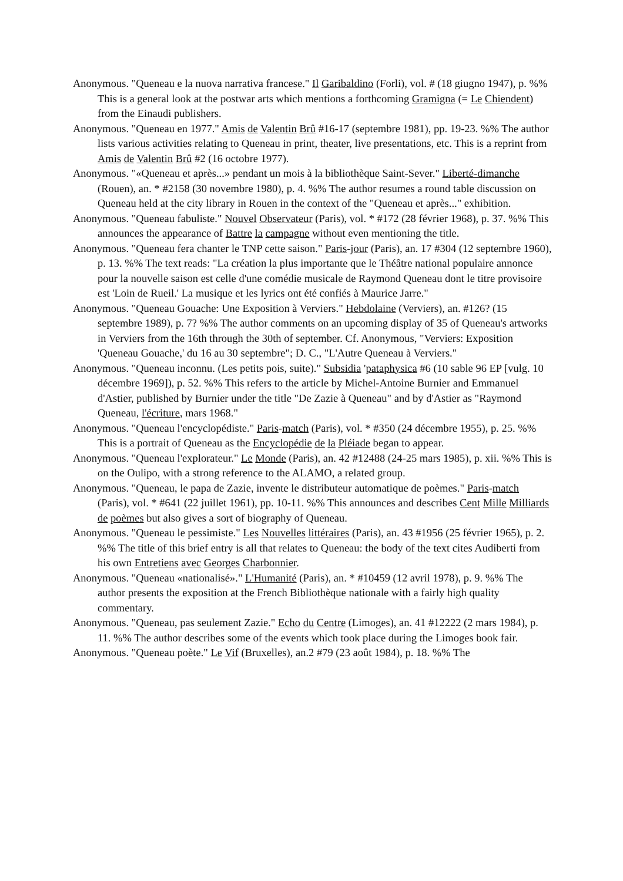Anonymous. "Queneau e la nuova narrativa francese." Il Garibaldino (Forli), vol. # (18 giugno 1947), p. %% This is a general look at the postwar arts which mentions a forthcoming Gramigna (= Le Chiendent) from the Einaudi publishers.
Anonymous. "Queneau en 1977." Amis de Valentin Brû #16-17 (septembre 1981), pp. 19-23. %% The author lists various activities relating to Queneau in print, theater, live presentations, etc. This is a reprint from Amis de Valentin Brû #2 (16 octobre 1977).
Anonymous. "«Queneau et après...» pendant un mois à la bibliothèque Saint-Sever." Liberté-dimanche (Rouen), an. * #2158 (30 novembre 1980), p. 4. %% The author resumes a round table discussion on Queneau held at the city library in Rouen in the context of the "Queneau et après..." exhibition.
Anonymous. "Queneau fabuliste." Nouvel Observateur (Paris), vol. * #172 (28 février 1968), p. 37. %% This announces the appearance of Battre la campagne without even mentioning the title.
Anonymous. "Queneau fera chanter le TNP cette saison." Paris-jour (Paris), an. 17 #304 (12 septembre 1960), p. 13. %% The text reads: "La création la plus importante que le Théâtre national populaire annonce pour la nouvelle saison est celle d'une comédie musicale de Raymond Queneau dont le titre provisoire est 'Loin de Rueil.' La musique et les lyrics ont été confiés à Maurice Jarre."
Anonymous. "Queneau Gouache: Une Exposition à Verviers." Hebdolaine (Verviers), an. #126? (15 septembre 1989), p. 7? %% The author comments on an upcoming display of 35 of Queneau's artworks in Verviers from the 16th through the 30th of september. Cf. Anonymous, "Verviers: Exposition 'Queneau Gouache,' du 16 au 30 septembre"; D. C., "L'Autre Queneau à Verviers."
Anonymous. "Queneau inconnu. (Les petits pois, suite)." Subsidia 'pataphysica #6 (10 sable 96 EP [vulg. 10 décembre 1969]), p. 52. %% This refers to the article by Michel-Antoine Burnier and Emmanuel d'Astier, published by Burnier under the title "De Zazie à Queneau" and by d'Astier as "Raymond Queneau, l'écriture, mars 1968."
Anonymous. "Queneau l'encyclopédiste." Paris-match (Paris), vol. * #350 (24 décembre 1955), p. 25. %% This is a portrait of Queneau as the Encyclopédie de la Pléiade began to appear.
Anonymous. "Queneau l'explorateur." Le Monde (Paris), an. 42 #12488 (24-25 mars 1985), p. xii. %% This is on the Oulipo, with a strong reference to the ALAMO, a related group.
Anonymous. "Queneau, le papa de Zazie, invente le distributeur automatique de poèmes." Paris-match (Paris), vol. * #641 (22 juillet 1961), pp. 10-11. %% This announces and describes Cent Mille Milliards de poèmes but also gives a sort of biography of Queneau.
Anonymous. "Queneau le pessimiste." Les Nouvelles littéraires (Paris), an. 43 #1956 (25 février 1965), p. 2. %% The title of this brief entry is all that relates to Queneau: the body of the text cites Audiberti from his own Entretiens avec Georges Charbonnier.
Anonymous. "Queneau «nationalisé»." L'Humanité (Paris), an. * #10459 (12 avril 1978), p. 9. %% The author presents the exposition at the French Bibliothèque nationale with a fairly high quality commentary.
Anonymous. "Queneau, pas seulement Zazie." Echo du Centre (Limoges), an. 41 #12222 (2 mars 1984), p. 11. %% The author describes some of the events which took place during the Limoges book fair.
Anonymous. "Queneau poète." Le Vif (Bruxelles), an.2 #79 (23 août 1984), p. 18. %% The